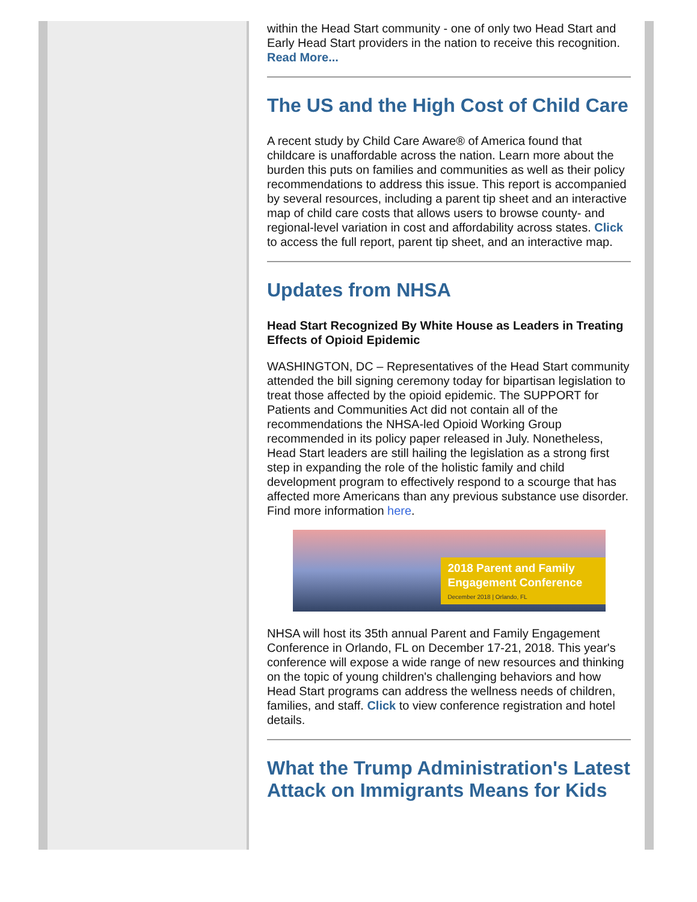within the Head Start community - one of only two Head Start and Early Head Start providers in the nation to receive this recognition. Read More...
The US and the High Cost of Child Care
A recent study by Child Care Aware® of America found that childcare is unaffordable across the nation. Learn more about the burden this puts on families and communities as well as their policy recommendations to address this issue. This report is accompanied by several resources, including a parent tip sheet and an interactive map of child care costs that allows users to browse county- and regional-level variation in cost and affordability across states. Click to access the full report, parent tip sheet, and an interactive map.
Updates from NHSA
Head Start Recognized By White House as Leaders in Treating Effects of Opioid Epidemic
WASHINGTON, DC – Representatives of the Head Start community attended the bill signing ceremony today for bipartisan legislation to treat those affected by the opioid epidemic. The SUPPORT for Patients and Communities Act did not contain all of the recommendations the NHSA-led Opioid Working Group recommended in its policy paper released in July. Nonetheless, Head Start leaders are still hailing the legislation as a strong first step in expanding the role of the holistic family and child development program to effectively respond to a scourge that has affected more Americans than any previous substance use disorder. Find more information here.
2018 Parent and Family Engagement Conference
December 2018 | Orlando, FL
NHSA will host its 35th annual Parent and Family Engagement Conference in Orlando, FL on December 17-21, 2018. This year's conference will expose a wide range of new resources and thinking on the topic of young children's challenging behaviors and how Head Start programs can address the wellness needs of children, families, and staff. Click to view conference registration and hotel details.
What the Trump Administration's Latest Attack on Immigrants Means for Kids